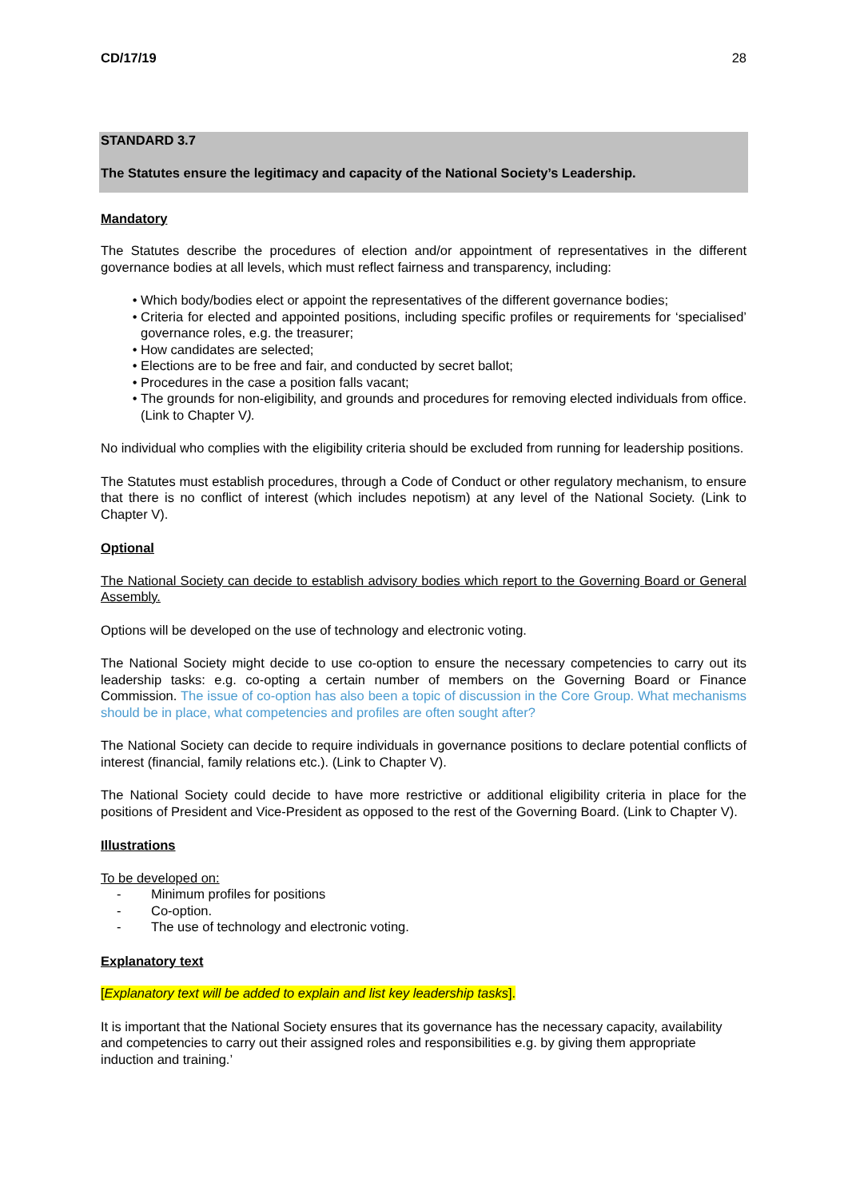CD/17/19 28
STANDARD 3.7
The Statutes ensure the legitimacy and capacity of the National Society’s Leadership.
Mandatory
The Statutes describe the procedures of election and/or appointment of representatives in the different governance bodies at all levels, which must reflect fairness and transparency, including:
Which body/bodies elect or appoint the representatives of the different governance bodies;
Criteria for elected and appointed positions, including specific profiles or requirements for ‘specialised’ governance roles, e.g. the treasurer;
How candidates are selected;
Elections are to be free and fair, and conducted by secret ballot;
Procedures in the case a position falls vacant;
The grounds for non-eligibility, and grounds and procedures for removing elected individuals from office. (Link to Chapter V).
No individual who complies with the eligibility criteria should be excluded from running for leadership positions.
The Statutes must establish procedures, through a Code of Conduct or other regulatory mechanism, to ensure that there is no conflict of interest (which includes nepotism) at any level of the National Society. (Link to Chapter V).
Optional
The National Society can decide to establish advisory bodies which report to the Governing Board or General Assembly.
Options will be developed on the use of technology and electronic voting.
The National Society might decide to use co-option to ensure the necessary competencies to carry out its leadership tasks: e.g. co-opting a certain number of members on the Governing Board or Finance Commission. The issue of co-option has also been a topic of discussion in the Core Group. What mechanisms should be in place, what competencies and profiles are often sought after?
The National Society can decide to require individuals in governance positions to declare potential conflicts of interest (financial, family relations etc.). (Link to Chapter V).
The National Society could decide to have more restrictive or additional eligibility criteria in place for the positions of President and Vice-President as opposed to the rest of the Governing Board. (Link to Chapter V).
Illustrations
To be developed on:
- Minimum profiles for positions
- Co-option.
- The use of technology and electronic voting.
Explanatory text
[Explanatory text will be added to explain and list key leadership tasks].
It is important that the National Society ensures that its governance has the necessary capacity, availability and competencies to carry out their assigned roles and responsibilities e.g. by giving them appropriate induction and training.’